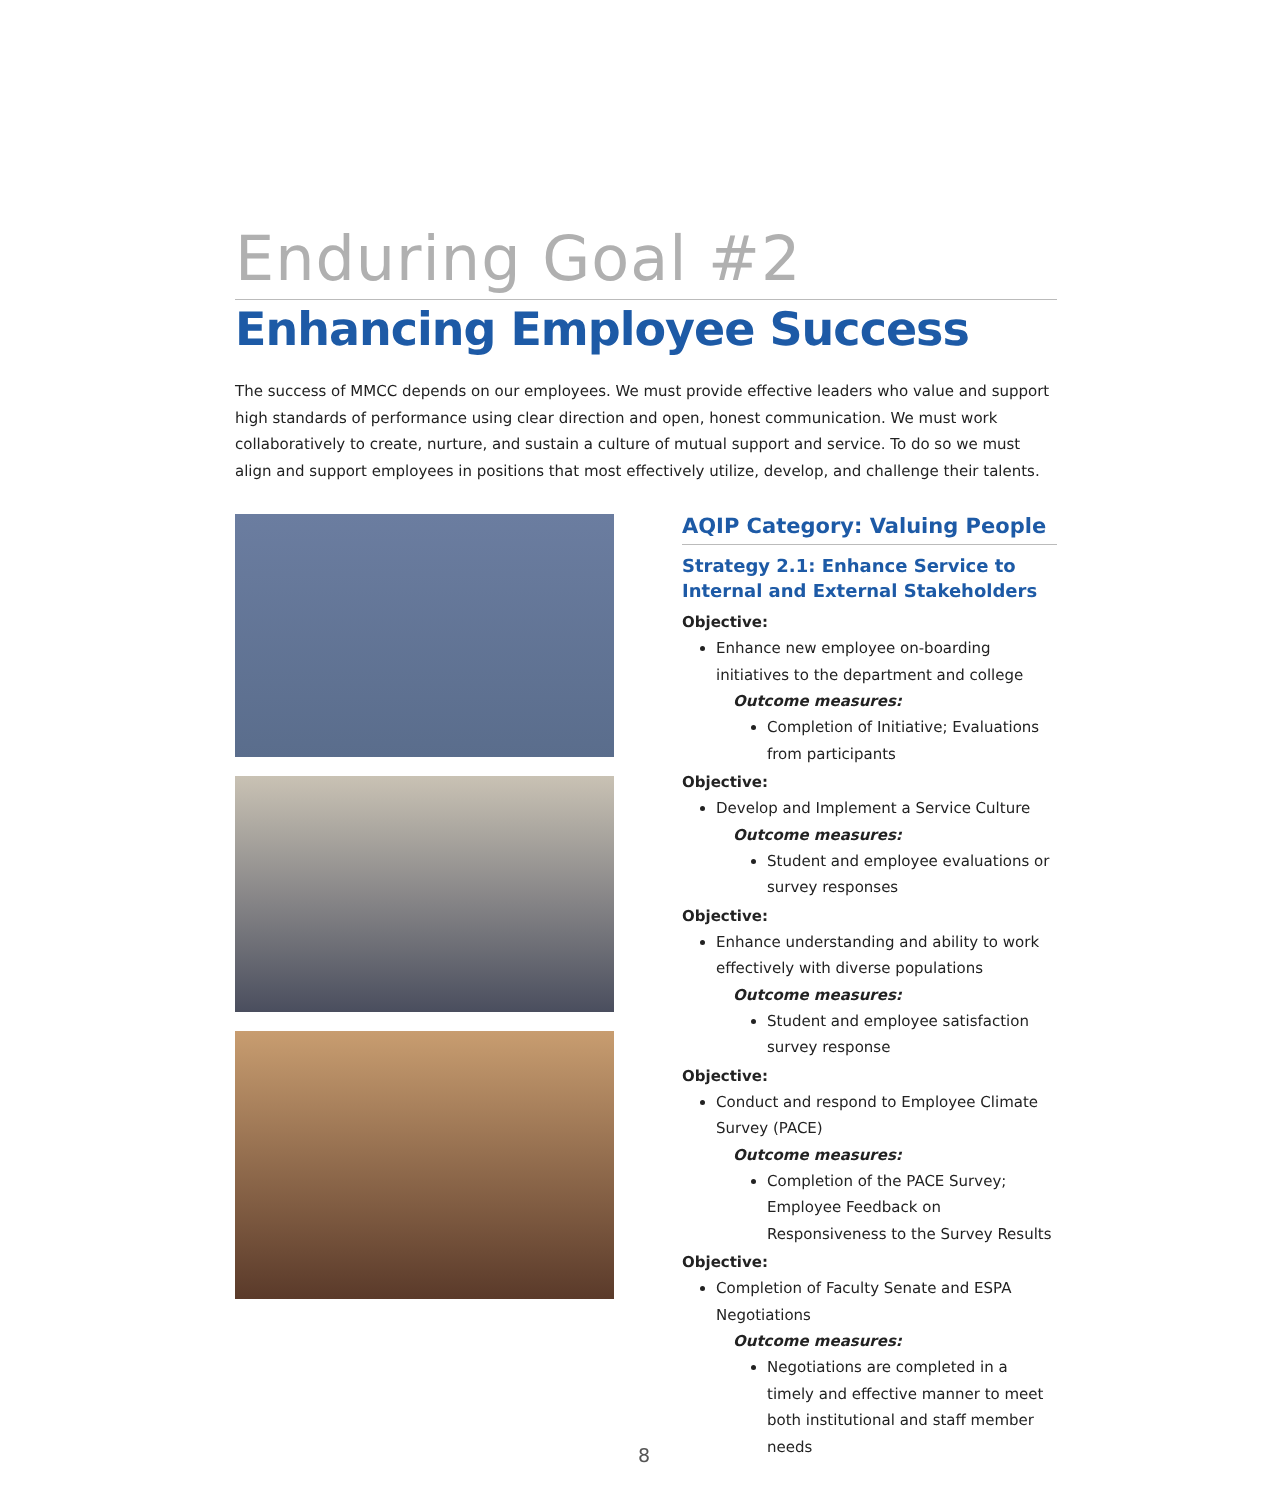Enduring Goal #2
Enhancing Employee Success
The success of MMCC depends on our employees. We must provide effective leaders who value and support high standards of performance using clear direction and open, honest communication. We must work collaboratively to create, nurture, and sustain a culture of mutual support and service. To do so we must align and support employees in positions that most effectively utilize, develop, and challenge their talents.
AQIP Category: Valuing People
Strategy 2.1: Enhance Service to Internal and External Stakeholders
Objective:
Enhance new employee on-boarding initiatives to the department and college
Outcome measures:
Completion of Initiative; Evaluations from participants
Objective:
Develop and Implement a Service Culture
Outcome measures:
Student and employee evaluations or survey responses
Objective:
Enhance understanding and ability to work effectively with diverse populations
Outcome measures:
Student and employee satisfaction survey response
Objective:
Conduct and respond to Employee Climate Survey (PACE)
Outcome measures:
Completion of the PACE Survey; Employee Feedback on Responsiveness to the Survey Results
Objective:
Completion of Faculty Senate and ESPA Negotiations
Outcome measures:
Negotiations are completed in a timely and effective manner to meet both institutional and staff member needs
8